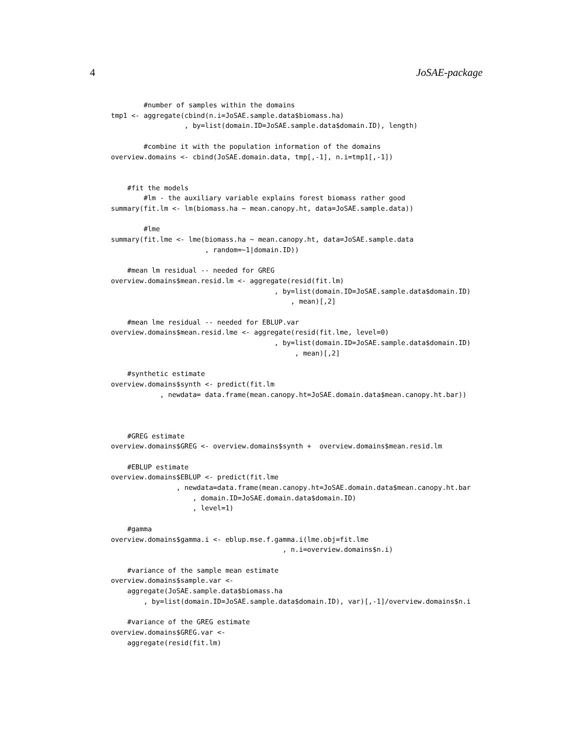4 JoSAE-package
        #number of samples within the domains
tmp1 <- aggregate(cbind(n.i=JoSAE.sample.data$biomass.ha)
                  , by=list(domain.ID=JoSAE.sample.data$domain.ID), length)

        #combine it with the population information of the domains
overview.domains <- cbind(JoSAE.domain.data, tmp[,-1], n.i=tmp1[,-1])


    #fit the models
        #lm - the auxiliary variable explains forest biomass rather good
summary(fit.lm <- lm(biomass.ha ~ mean.canopy.ht, data=JoSAE.sample.data))

        #lme
summary(fit.lme <- lme(biomass.ha ~ mean.canopy.ht, data=JoSAE.sample.data
                       , random=~1|domain.ID))

    #mean lm residual -- needed for GREG
overview.domains$mean.resid.lm <- aggregate(resid(fit.lm)
                                        , by=list(domain.ID=JoSAE.sample.data$domain.ID)
                                            , mean)[,2]

    #mean lme residual -- needed for EBLUP.var
overview.domains$mean.resid.lme <- aggregate(resid(fit.lme, level=0)
                                        , by=list(domain.ID=JoSAE.sample.data$domain.ID)
                                             , mean)[,2]

    #synthetic estimate
overview.domains$synth <- predict(fit.lm
            , newdata= data.frame(mean.canopy.ht=JoSAE.domain.data$mean.canopy.ht.bar))



    #GREG estimate
overview.domains$GREG <- overview.domains$synth +  overview.domains$mean.resid.lm

    #EBLUP estimate
overview.domains$EBLUP <- predict(fit.lme
                , newdata=data.frame(mean.canopy.ht=JoSAE.domain.data$mean.canopy.ht.bar
                    , domain.ID=JoSAE.domain.data$domain.ID)
                    , level=1)

    #gamma
overview.domains$gamma.i <- eblup.mse.f.gamma.i(lme.obj=fit.lme
                                          , n.i=overview.domains$n.i)

    #variance of the sample mean estimate
overview.domains$sample.var <-
    aggregate(JoSAE.sample.data$biomass.ha
        , by=list(domain.ID=JoSAE.sample.data$domain.ID), var)[,-1]/overview.domains$n.i

    #variance of the GREG estimate
overview.domains$GREG.var <-
    aggregate(resid(fit.lm)